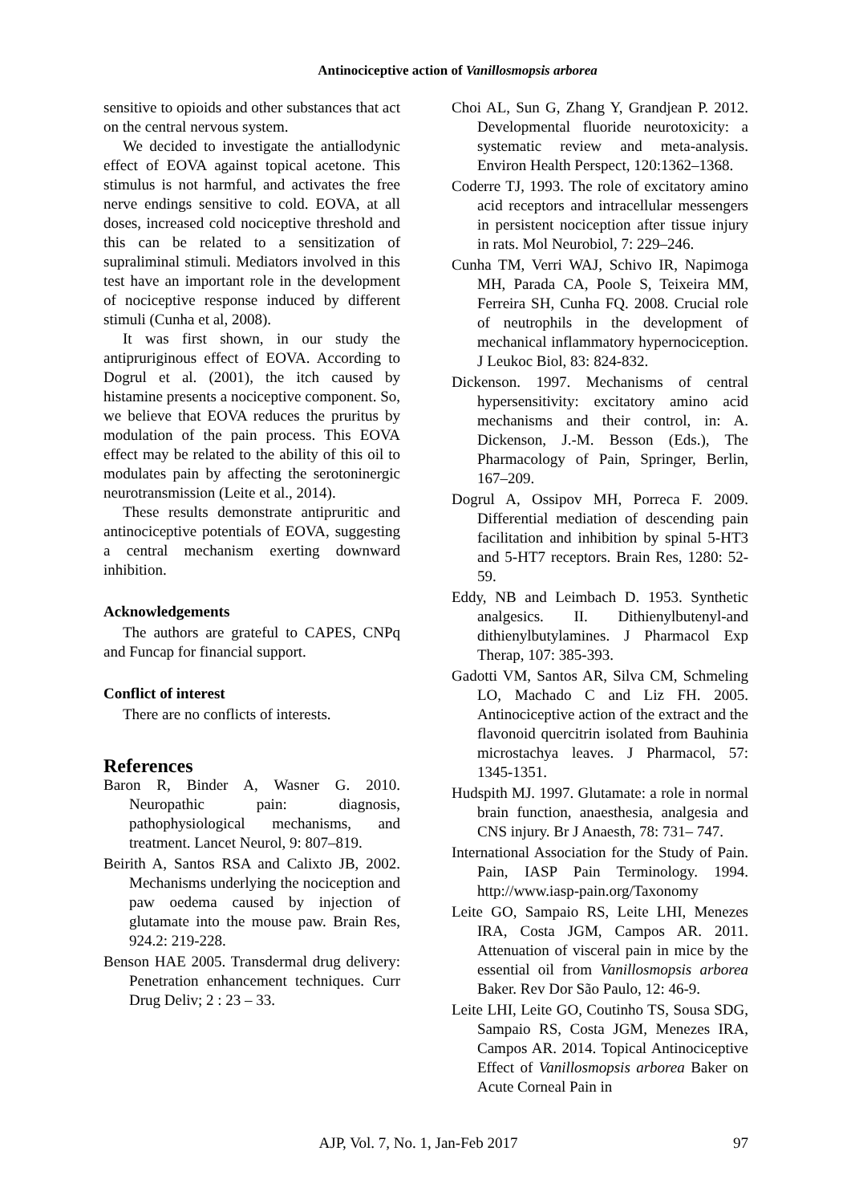Antinociceptive action of Vanillosmopsis arborea
sensitive to opioids and other substances that act on the central nervous system.
We decided to investigate the antiallodynic effect of EOVA against topical acetone. This stimulus is not harmful, and activates the free nerve endings sensitive to cold. EOVA, at all doses, increased cold nociceptive threshold and this can be related to a sensitization of supraliminal stimuli. Mediators involved in this test have an important role in the development of nociceptive response induced by different stimuli (Cunha et al, 2008).
It was first shown, in our study the antipruriginous effect of EOVA. According to Dogrul et al. (2001), the itch caused by histamine presents a nociceptive component. So, we believe that EOVA reduces the pruritus by modulation of the pain process. This EOVA effect may be related to the ability of this oil to modulates pain by affecting the serotoninergic neurotransmission (Leite et al., 2014).
These results demonstrate antipruritic and antinociceptive potentials of EOVA, suggesting a central mechanism exerting downward inhibition.
Acknowledgements
The authors are grateful to CAPES, CNPq and Funcap for financial support.
Conflict of interest
There are no conflicts of interests.
References
Baron R, Binder A, Wasner G. 2010. Neuropathic pain: diagnosis, pathophysiological mechanisms, and treatment. Lancet Neurol, 9: 807–819.
Beirith A, Santos RSA and Calixto JB, 2002. Mechanisms underlying the nociception and paw oedema caused by injection of glutamate into the mouse paw. Brain Res, 924.2: 219-228.
Benson HAE 2005. Transdermal drug delivery: Penetration enhancement techniques. Curr Drug Deliv; 2 : 23 – 33.
Choi AL, Sun G, Zhang Y, Grandjean P. 2012. Developmental fluoride neurotoxicity: a systematic review and meta-analysis. Environ Health Perspect, 120:1362–1368.
Coderre TJ, 1993. The role of excitatory amino acid receptors and intracellular messengers in persistent nociception after tissue injury in rats. Mol Neurobiol, 7: 229–246.
Cunha TM, Verri WAJ, Schivo IR, Napimoga MH, Parada CA, Poole S, Teixeira MM, Ferreira SH, Cunha FQ. 2008. Crucial role of neutrophils in the development of mechanical inflammatory hypernociception. J Leukoc Biol, 83: 824-832.
Dickenson. 1997. Mechanisms of central hypersensitivity: excitatory amino acid mechanisms and their control, in: A. Dickenson, J.-M. Besson (Eds.), The Pharmacology of Pain, Springer, Berlin, 167–209.
Dogrul A, Ossipov MH, Porreca F. 2009. Differential mediation of descending pain facilitation and inhibition by spinal 5-HT3 and 5-HT7 receptors. Brain Res, 1280: 52-59.
Eddy, NB and Leimbach D. 1953. Synthetic analgesics. II. Dithienylbutenyl-and dithienylbutylamines. J Pharmacol Exp Therap, 107: 385-393.
Gadotti VM, Santos AR, Silva CM, Schmeling LO, Machado C and Liz FH. 2005. Antinociceptive action of the extract and the flavonoid quercitrin isolated from Bauhinia microstachya leaves. J Pharmacol, 57: 1345-1351.
Hudspith MJ. 1997. Glutamate: a role in normal brain function, anaesthesia, analgesia and CNS injury. Br J Anaesth, 78: 731– 747.
International Association for the Study of Pain. Pain, IASP Pain Terminology. 1994. http://www.iasp-pain.org/Taxonomy
Leite GO, Sampaio RS, Leite LHI, Menezes IRA, Costa JGM, Campos AR. 2011. Attenuation of visceral pain in mice by the essential oil from Vanillosmopsis arborea Baker. Rev Dor São Paulo, 12: 46-9.
Leite LHI, Leite GO, Coutinho TS, Sousa SDG, Sampaio RS, Costa JGM, Menezes IRA, Campos AR. 2014. Topical Antinociceptive Effect of Vanillosmopsis arborea Baker on Acute Corneal Pain in
AJP, Vol. 7, No. 1, Jan-Feb 2017 97